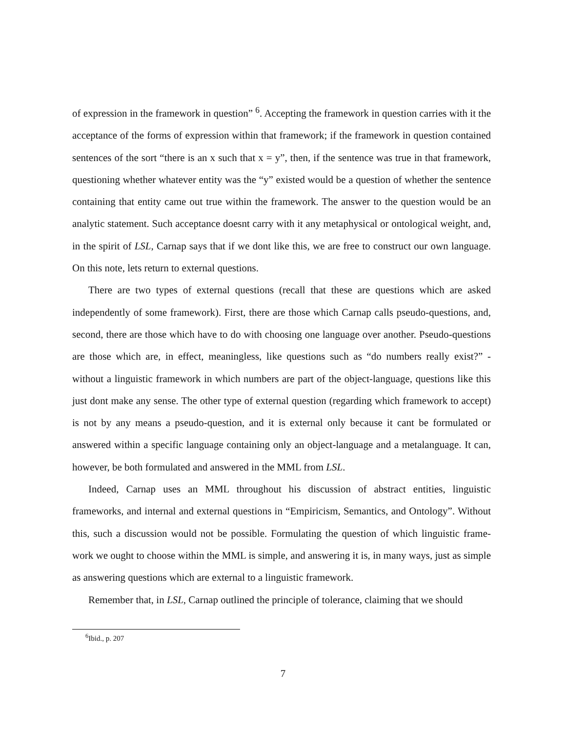of expression in the framework in question” <sup>6</sup>. Accepting the framework in question carries with it the acceptance of the forms of expression within that framework; if the framework in question contained sentences of the sort “there is an x such that x = y”, then, if the sentence was true in that framework, questioning whether whatever entity was the “y” existed would be a question of whether the sentence containing that entity came out true within the framework. The answer to the question would be an analytic statement. Such acceptance doesnt carry with it any metaphysical or ontological weight, and, in the spirit of LSL, Carnap says that if we dont like this, we are free to construct our own language. On this note, lets return to external questions.
There are two types of external questions (recall that these are questions which are asked independently of some framework). First, there are those which Carnap calls pseudo-questions, and, second, there are those which have to do with choosing one language over another. Pseudo-questions are those which are, in effect, meaningless, like questions such as “do numbers really exist?” - without a linguistic framework in which numbers are part of the object-language, questions like this just dont make any sense. The other type of external question (regarding which framework to accept) is not by any means a pseudo-question, and it is external only because it cant be formulated or answered within a specific language containing only an object-language and a metalanguage. It can, however, be both formulated and answered in the MML from LSL.
Indeed, Carnap uses an MML throughout his discussion of abstract entities, linguistic frameworks, and internal and external questions in “Empiricism, Semantics, and Ontology”. Without this, such a discussion would not be possible. Formulating the question of which linguistic frame- work we ought to choose within the MML is simple, and answering it is, in many ways, just as simple as answering questions which are external to a linguistic framework.
Remember that, in LSL, Carnap outlined the principle of tolerance, claiming that we should
<sup>6</sup> Ibid., p. 207
7